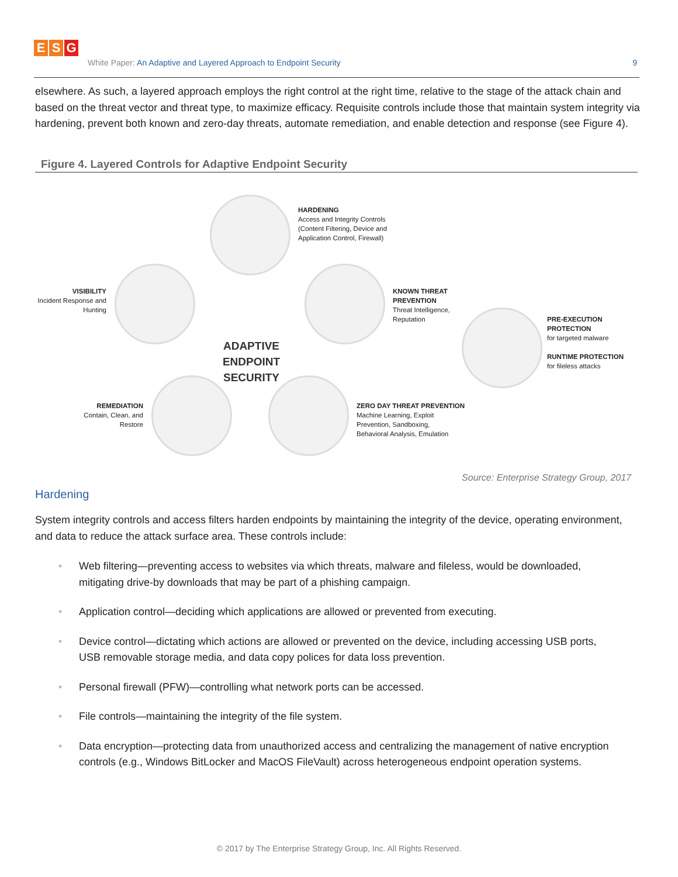E S G
White Paper: An Adaptive and Layered Approach to Endpoint Security
9
elsewhere. As such, a layered approach employs the right control at the right time, relative to the stage of the attack chain and based on the threat vector and threat type, to maximize efficacy. Requisite controls include those that maintain system integrity via hardening, prevent both known and zero-day threats, automate remediation, and enable detection and response (see Figure 4).
Figure 4. Layered Controls for Adaptive Endpoint Security
HARDENING
Access and Integrity Controls
(Content Filtering, Device and
Application Control, Firewall)
VISIBILITY
Incident Response and Hunting
KNOWN THREAT
PREVENTION
Threat Intelligence,
Reputation
PRE-EXECUTION
PROTECTION
for targeted malware
RUNTIME PROTECTION
for fileless attacks
ADAPTIVE
ENDPOINT SECURITY
REMEDIATION
Contain, Clean, and Restore
ZERO DAY THREAT PREVENTION
Machine Learning, Exploit
Prevention, Sandboxing,
Behavioral Analysis, Emulation
Source: Enterprise Strategy Group, 2017
Hardening
System integrity controls and access filters harden endpoints by maintaining the integrity of the device, operating environment, and data to reduce the attack surface area. These controls include:
• Web filtering—preventing access to websites via which threats, malware and fileless, would be downloaded, mitigating drive-by downloads that may be part of a phishing campaign.
• Application control—deciding which applications are allowed or prevented from executing.
• Device control—dictating which actions are allowed or prevented on the device, including accessing USB ports, USB removable storage media, and data copy polices for data loss prevention.
• Personal firewall (PFW)—controlling what network ports can be accessed.
• File controls—maintaining the integrity of the file system.
• Data encryption—protecting data from unauthorized access and centralizing the management of native encryption controls (e.g., Windows BitLocker and MacOS FileVault) across heterogeneous endpoint operation systems.
© 2017 by The Enterprise Strategy Group, Inc. All Rights Reserved.